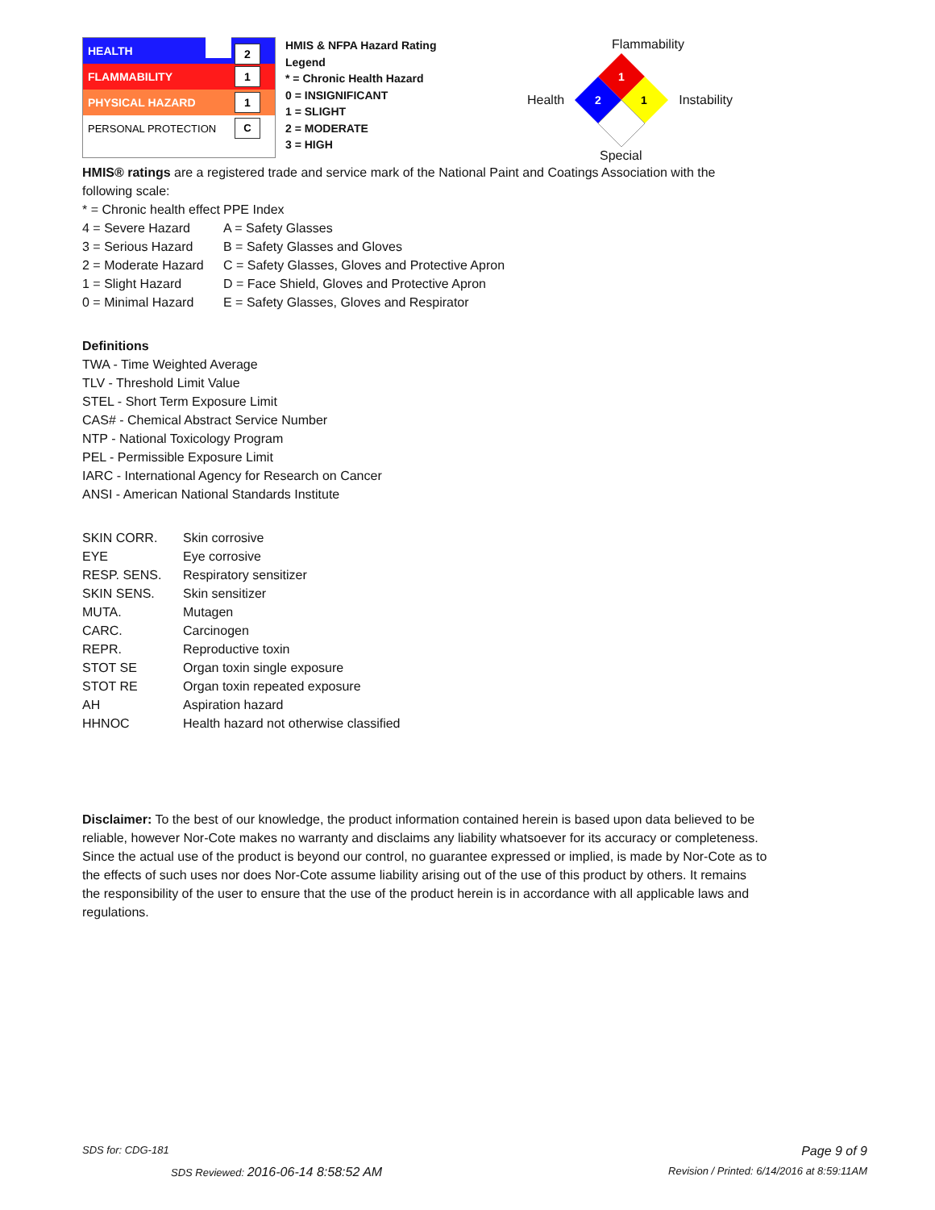HEALTH 2
FLAMMABILITY 1
PHYSICAL HAZARD 1
PERSONAL PROTECTION C
HMIS & NFPA Hazard Rating Legend
* = Chronic Health Hazard
0 = INSIGNIFICANT
1 = SLIGHT
2 = MODERATE
3 = HIGH
Flammability
Health
1
2
1
Instability
Special
HMIS® ratings are a registered trade and service mark of the National Paint and Coatings Association with the following scale:
* = Chronic health effect PPE Index 4 = Severe Hazard A = Safety Glasses 3 = Serious Hazard B = Safety Glasses and Gloves 2 = Moderate Hazard C = Safety Glasses, Gloves and Protective Apron 1 = Slight Hazard D = Face Shield, Gloves and Protective Apron 0 = Minimal Hazard E = Safety Glasses, Gloves and Respirator
Definitions
TWA - Time Weighted Average
TLV - Threshold Limit Value
STEL - Short Term Exposure Limit
CAS# - Chemical Abstract Service Number
NTP - National Toxicology Program
PEL - Permissible Exposure Limit
IARC - International Agency for Research on Cancer
ANSI - American National Standards Institute
SKIN CORR. Skin corrosive EYE Eye corrosive RESP. SENS. Respiratory sensitizer SKIN SENS. Skin sensitizer MUTA. Mutagen CARC. Carcinogen REPR. Reproductive toxin STOT SE Organ toxin single exposure STOT RE Organ toxin repeated exposure AH Aspiration hazard HHNOC Health hazard not otherwise classified
Disclaimer: To the best of our knowledge, the product information contained herein is based upon data believed to be reliable, however Nor-Cote makes no warranty and disclaims any liability whatsoever for its accuracy or completeness. Since the actual use of the product is beyond our control, no guarantee expressed or implied, is made by Nor-Cote as to the effects of such uses nor does Nor-Cote assume liability arising out of the use of this product by others. It remains the responsibility of the user to ensure that the use of the product herein is in accordance with all applicable laws and regulations.
SDS for: CDG-181 Page 9 of 9
SDS Reviewed: 2016-06-14 8:58:52 AM Revision / Printed: 6/14/2016 at 8:59:11AM